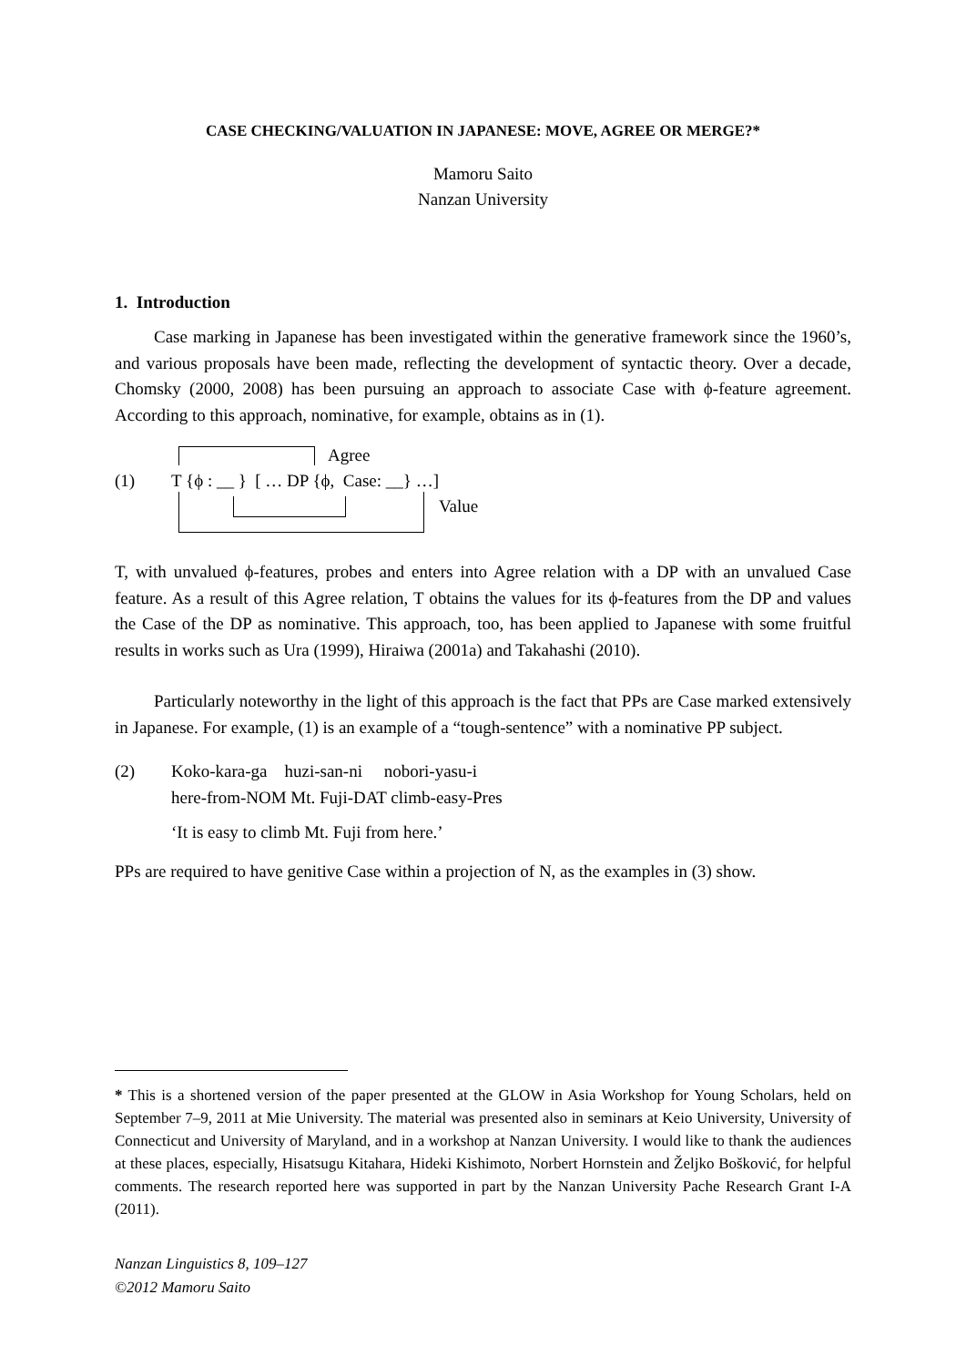CASE CHECKING/VALUATION IN JAPANESE: MOVE, AGREE OR MERGE?*
Mamoru Saito
Nanzan University
1. Introduction
Case marking in Japanese has been investigated within the generative framework since the 1960’s, and various proposals have been made, reflecting the development of syntactic theory. Over a decade, Chomsky (2000, 2008) has been pursuing an approach to associate Case with ϕ-feature agreement. According to this approach, nominative, for example, obtains as in (1).
Agree
(1) T {ϕ : __ } [ … DP {ϕ, Case: __} …]
Value
T, with unvalued ϕ-features, probes and enters into Agree relation with a DP with an unvalued Case feature. As a result of this Agree relation, T obtains the values for its ϕ-features from the DP and values the Case of the DP as nominative. This approach, too, has been applied to Japanese with some fruitful results in works such as Ura (1999), Hiraiwa (2001a) and Takahashi (2010).
Particularly noteworthy in the light of this approach is the fact that PPs are Case marked extensively in Japanese. For example, (1) is an example of a “tough-sentence” with a nominative PP subject.
(2) Koko-kara-ga huzi-san-ni nobori-yasu-i
here-from-NOM Mt. Fuji-DAT climb-easy-Pres
‘It is easy to climb Mt. Fuji from here.’
PPs are required to have genitive Case within a projection of N, as the examples in (3) show.
* This is a shortened version of the paper presented at the GLOW in Asia Workshop for Young Scholars, held on September 7–9, 2011 at Mie University. The material was presented also in seminars at Keio University, University of Connecticut and University of Maryland, and in a workshop at Nanzan University. I would like to thank the audiences at these places, especially, Hisatsugu Kitahara, Hideki Kishimoto, Norbert Hornstein and Željko Bošković, for helpful comments. The research reported here was supported in part by the Nanzan University Pache Research Grant I-A (2011).
Nanzan Linguistics 8, 109–127
©2012 Mamoru Saito